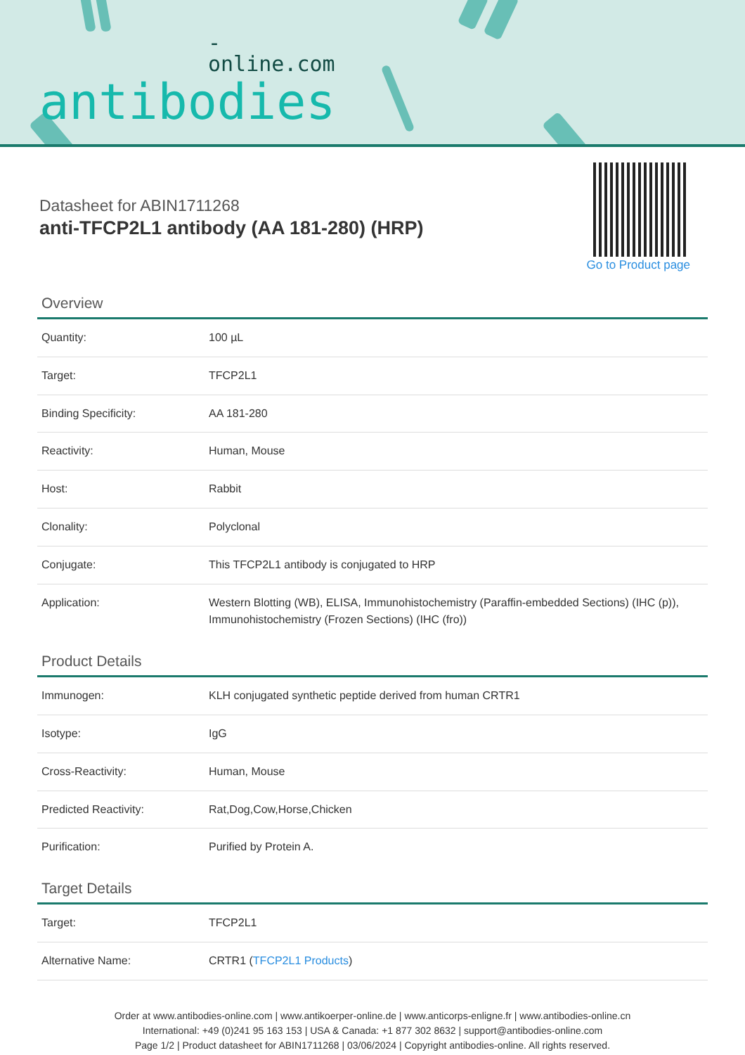-online.com
antibodies
Datasheet for ABIN1711268
anti-TFCP2L1 antibody (AA 181-280) (HRP)
Go to Product page
Overview
| Quantity: | 100 µL |
| Target: | TFCP2L1 |
| Binding Specificity: | AA 181-280 |
| Reactivity: | Human, Mouse |
| Host: | Rabbit |
| Clonality: | Polyclonal |
| Conjugate: | This TFCP2L1 antibody is conjugated to HRP |
| Application: | Western Blotting (WB), ELISA, Immunohistochemistry (Paraffin-embedded Sections) (IHC (p)), Immunohistochemistry (Frozen Sections) (IHC (fro)) |
Product Details
| Immunogen: | KLH conjugated synthetic peptide derived from human CRTR1 |
| Isotype: | IgG |
| Cross-Reactivity: | Human, Mouse |
| Predicted Reactivity: | Rat,Dog,Cow,Horse,Chicken |
| Purification: | Purified by Protein A. |
Target Details
| Target: | TFCP2L1 |
| Alternative Name: | CRTR1 ( TFCP2L1 Products ) |
Order at www.antibodies-online.com | www.antikoerper-online.de | www.anticorps-enligne.fr | www.antibodies-online.cn
International: +49 (0)241 95 163 153 | USA & Canada: +1 877 302 8632 | support@antibodies-online.com
Page 1/2 | Product datasheet for ABIN1711268 | 03/06/2024 | Copyright antibodies-online. All rights reserved.